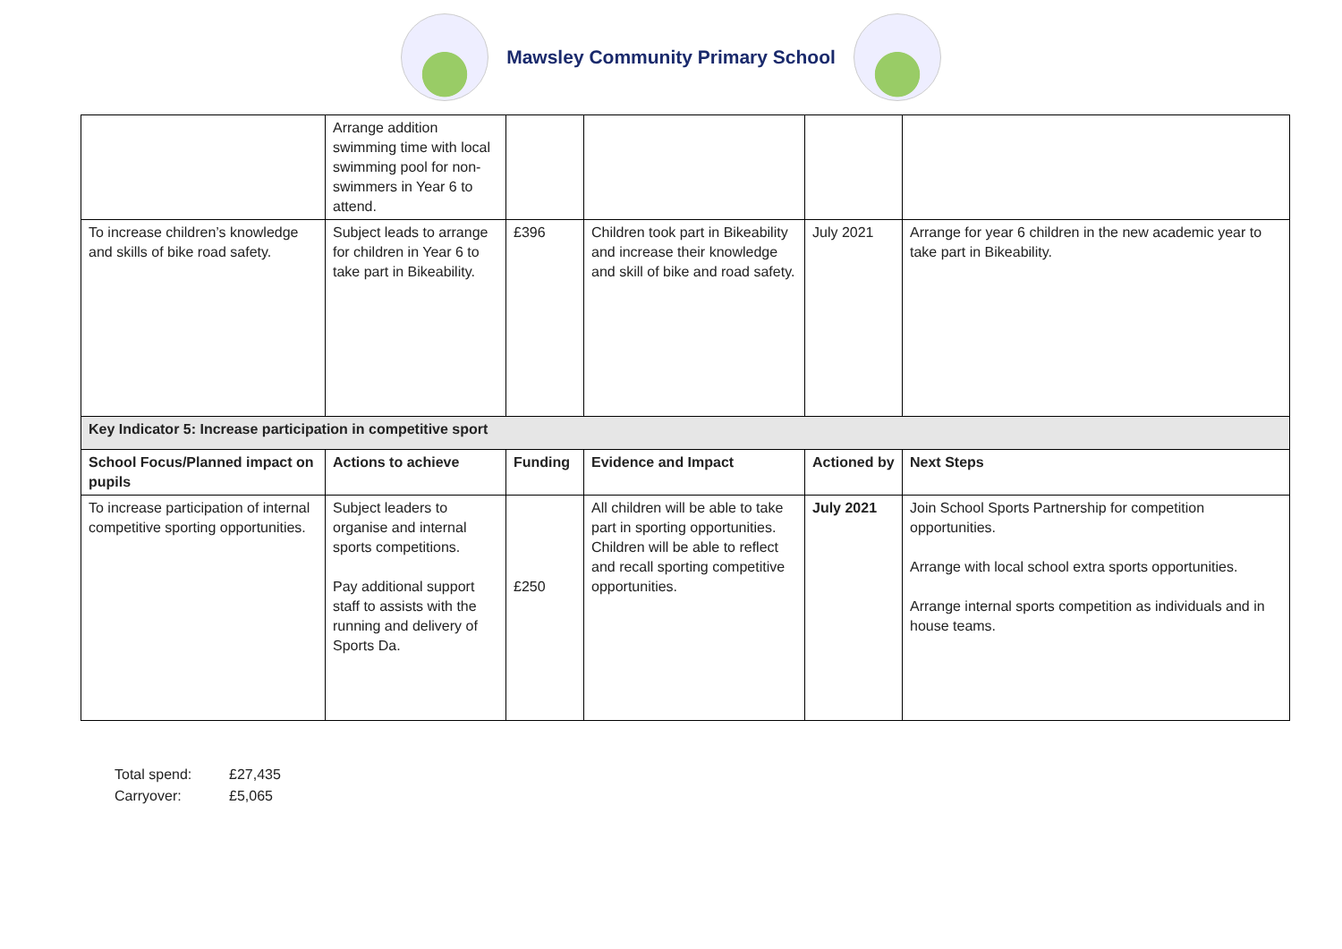Mawsley Community Primary School
| | Arrange addition swimming time with local swimming pool for non-swimmers in Year 6 to attend. | | | | |
| To increase children’s knowledge and skills of bike road safety. | Subject leads to arrange for children in Year 6 to take part in Bikeability. | £396 | Children took part in Bikeability and increase their knowledge and skill of bike and road safety. | July 2021 | Arrange for year 6 children in the new academic year to take part in Bikeability. |
| Key Indicator 5: Increase participation in competitive sport | | | | | |
| School Focus/Planned impact on pupils | Actions to achieve | Funding | Evidence and Impact | Actioned by | Next Steps |
| To increase participation of internal competitive sporting opportunities. | Subject leaders to organise and internal sports competitions. Pay additional support staff to assists with the running and delivery of Sports Da. | £250 | All children will be able to take part in sporting opportunities. Children will be able to reflect and recall sporting competitive opportunities. | July 2021 | Join School Sports Partnership for competition opportunities. Arrange with local school extra sports opportunities. Arrange internal sports competition as individuals and in house teams. |
Total spend: £27,435
Carryover: £5,065